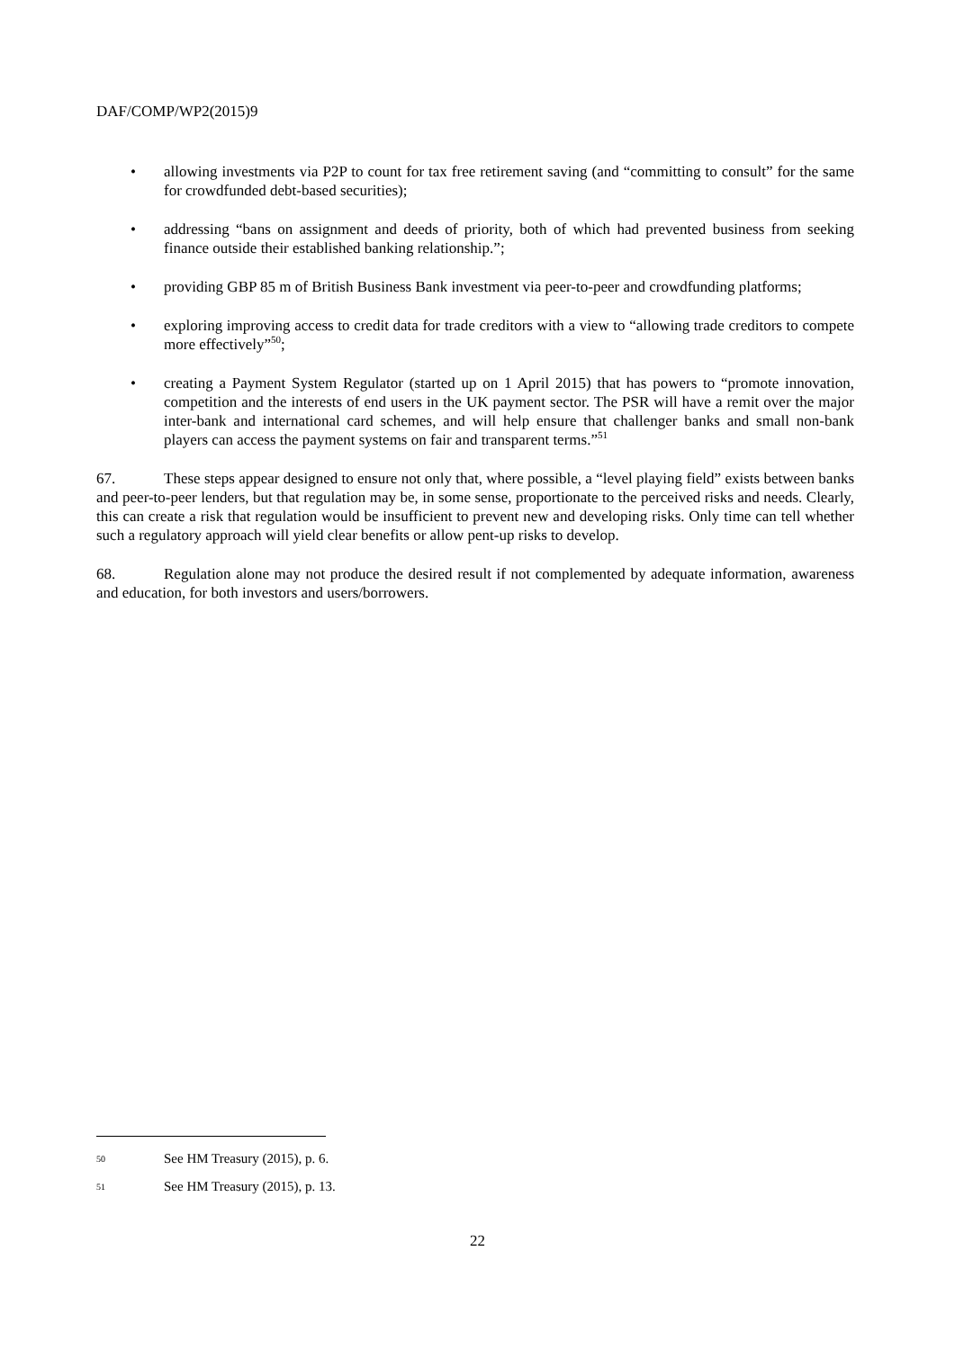DAF/COMP/WP2(2015)9
• allowing investments via P2P to count for tax free retirement saving (and “committing to consult” for the same for crowdfunded debt-based securities);
• addressing “bans on assignment and deeds of priority, both of which had prevented business from seeking finance outside their established banking relationship.”;
• providing GBP 85 m of British Business Bank investment via peer-to-peer and crowdfunding platforms;
• exploring improving access to credit data for trade creditors with a view to “allowing trade creditors to compete more effectively”<sup>50</sup>;
• creating a Payment System Regulator (started up on 1 April 2015) that has powers to “promote innovation, competition and the interests of end users in the UK payment sector. The PSR will have a remit over the major inter-bank and international card schemes, and will help ensure that challenger banks and small non-bank players can access the payment systems on fair and transparent terms.”<sup>51</sup>
67. These steps appear designed to ensure not only that, where possible, a “level playing field” exists between banks and peer-to-peer lenders, but that regulation may be, in some sense, proportionate to the perceived risks and needs. Clearly, this can create a risk that regulation would be insufficient to prevent new and developing risks. Only time can tell whether such a regulatory approach will yield clear benefits or allow pent-up risks to develop.
68. Regulation alone may not produce the desired result if not complemented by adequate information, awareness and education, for both investors and users/borrowers.
50 See HM Treasury (2015), p. 6.
51 See HM Treasury (2015), p. 13.
22